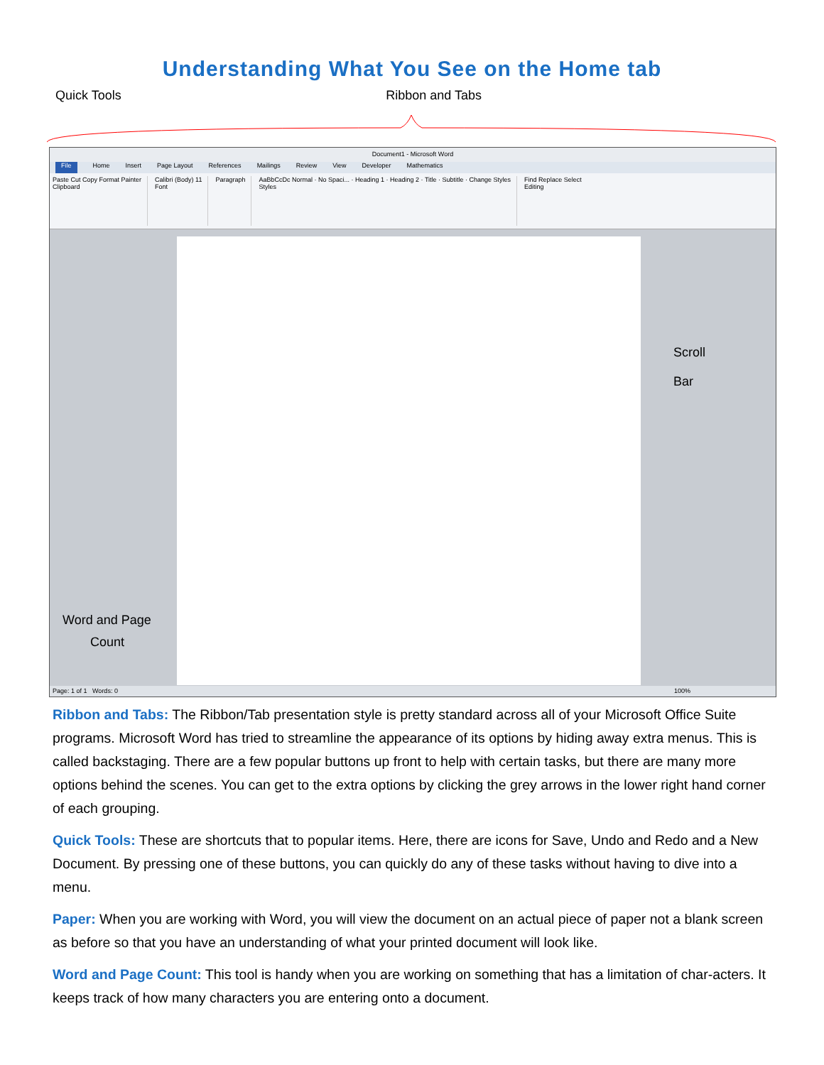Understanding What You See on the Home tab
Quick Tools Ribbon and Tabs
Document1 - Microsoft Word
File Home Insert Page Layout References Mailings Review View Developer Mathematics
Paste Cut Copy Format Painter
Clipboard
Calibri (Body) 11
Font
Paragraph AaBbCcDc Normal · No Spaci... · Heading 1 · Heading 2 · Title · Subtitle · Change Styles
Styles
Find Replace Select
Editing
Scroll
Bar
Word and Page
Count
Page: 1 of 1 Words: 0 100%
Ribbon and Tabs: The Ribbon/Tab presentation style is pretty standard across all of your Microsoft Office Suite programs. Microsoft Word has tried to streamline the appearance of its options by hiding away extra menus. This is called backstaging. There are a few popular buttons up front to help with certain tasks, but there are many more options behind the scenes. You can get to the extra options by clicking the grey arrows in the lower right hand corner of each grouping.
Quick Tools: These are shortcuts that to popular items. Here, there are icons for Save, Undo and Redo and a New Document. By pressing one of these buttons, you can quickly do any of these tasks without having to dive into a menu.
Paper: When you are working with Word, you will view the document on an actual piece of paper not a blank screen as before so that you have an understanding of what your printed document will look like.
Word and Page Count: This tool is handy when you are working on something that has a limitation of char-acters. It keeps track of how many characters you are entering onto a document.